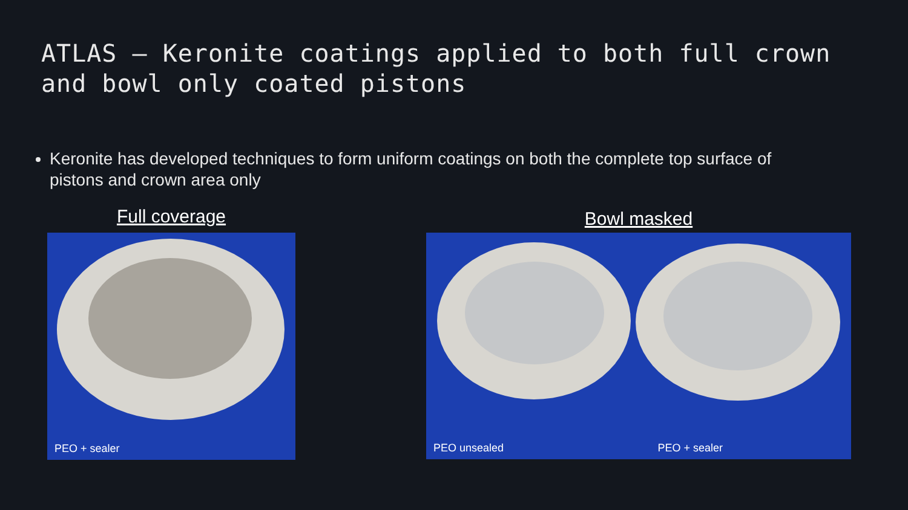ATLAS – Keronite coatings applied to both full crown
and bowl only coated pistons
Keronite has developed techniques to form uniform coatings on both the complete top surface of pistons and crown area only
Full coverage
PEO + sealer
Bowl masked
PEO unsealed
PEO + sealer